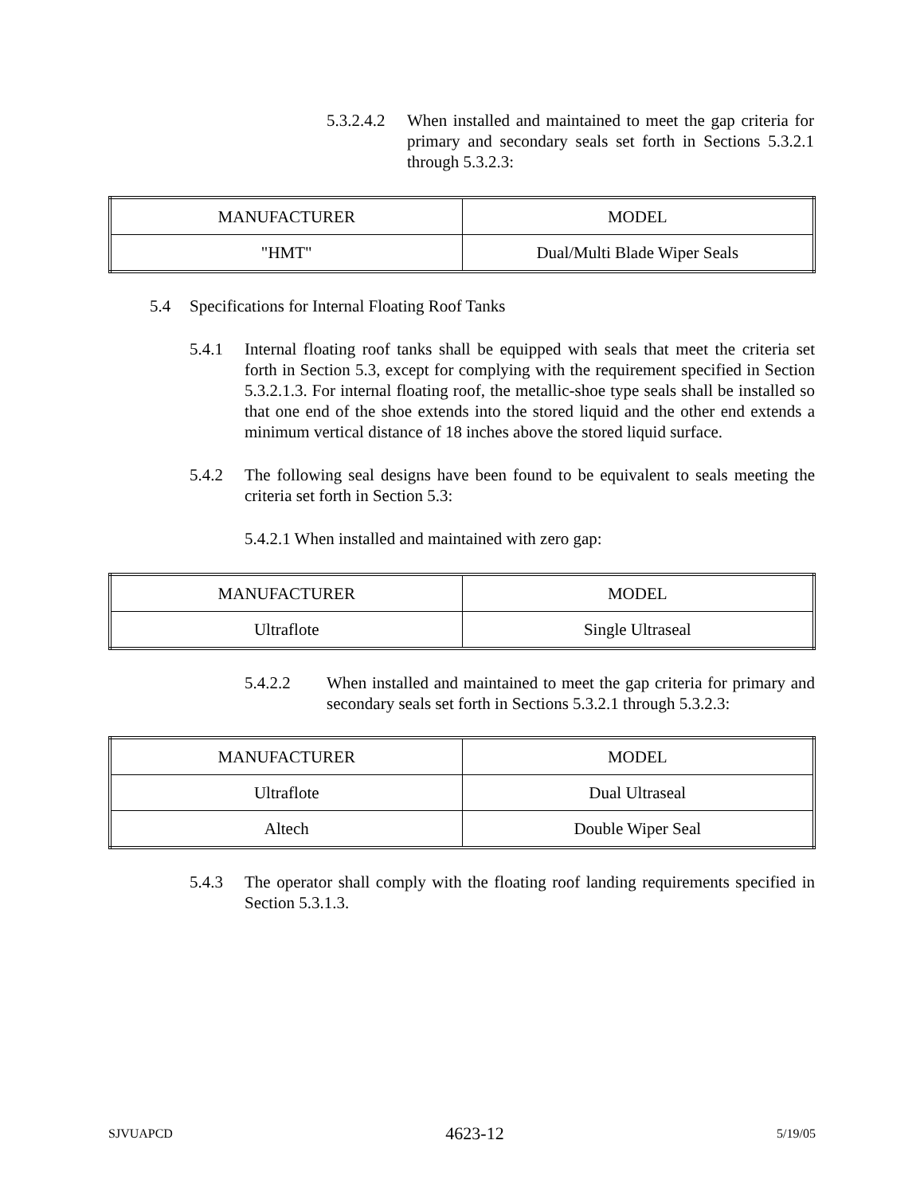5.3.2.4.2 When installed and maintained to meet the gap criteria for primary and secondary seals set forth in Sections 5.3.2.1 through 5.3.2.3:
| MANUFACTURER | MODEL |
| "HMT" | Dual/Multi Blade Wiper Seals |
5.4 Specifications for Internal Floating Roof Tanks
5.4.1 Internal floating roof tanks shall be equipped with seals that meet the criteria set forth in Section 5.3, except for complying with the requirement specified in Section 5.3.2.1.3. For internal floating roof, the metallic-shoe type seals shall be installed so that one end of the shoe extends into the stored liquid and the other end extends a minimum vertical distance of 18 inches above the stored liquid surface.
5.4.2 The following seal designs have been found to be equivalent to seals meeting the criteria set forth in Section 5.3:
5.4.2.1 When installed and maintained with zero gap:
| MANUFACTURER | MODEL |
| Ultraflote | Single Ultraseal |
5.4.2.2 When installed and maintained to meet the gap criteria for primary and secondary seals set forth in Sections 5.3.2.1 through 5.3.2.3:
| MANUFACTURER | MODEL |
| Ultraflote | Dual Ultraseal |
| Altech | Double Wiper Seal |
5.4.3 The operator shall comply with the floating roof landing requirements specified in Section 5.3.1.3.
SJVUAPCD 4623-12 5/19/05